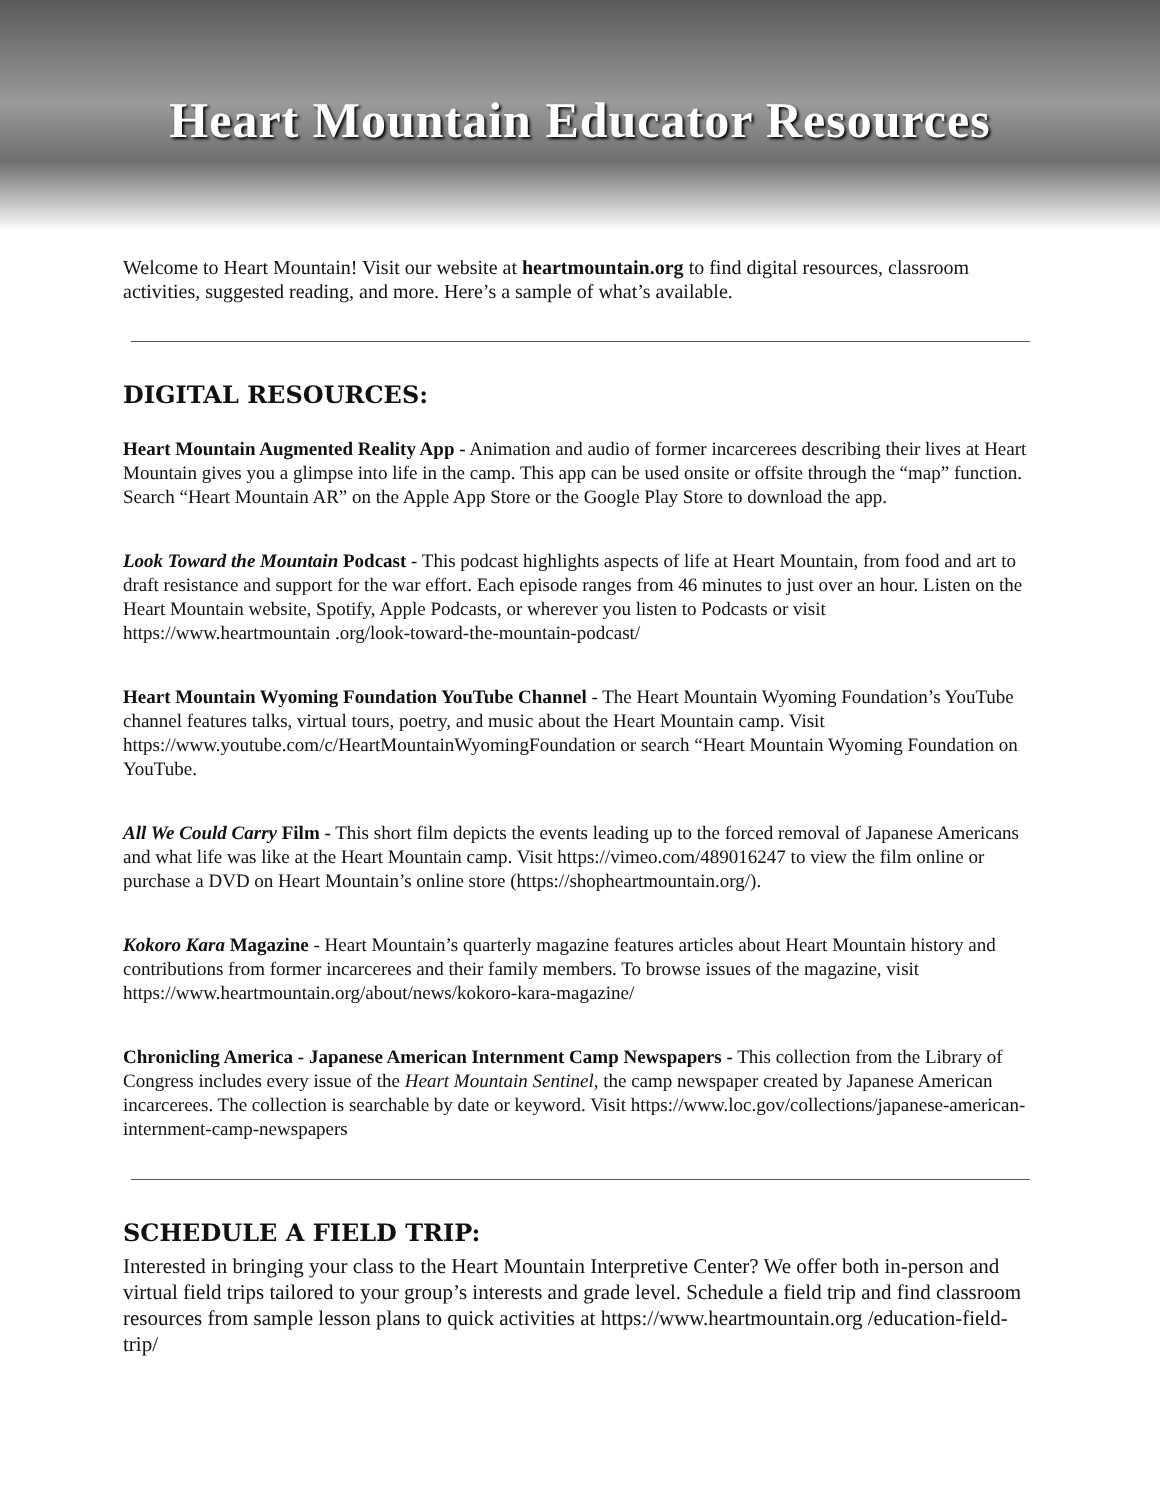Heart Mountain Educator Resources
Welcome to Heart Mountain! Visit our website at heartmountain.org to find digital resources, classroom activities, suggested reading, and more. Here’s a sample of what’s available.
DIGITAL RESOURCES:
Heart Mountain Augmented Reality App - Animation and audio of former incarcerees describing their lives at Heart Mountain gives you a glimpse into life in the camp. This app can be used onsite or offsite through the “map” function. Search “Heart Mountain AR” on the Apple App Store or the Google Play Store to download the app.
Look Toward the Mountain Podcast - This podcast highlights aspects of life at Heart Mountain, from food and art to draft resistance and support for the war effort. Each episode ranges from 46 minutes to just over an hour. Listen on the Heart Mountain website, Spotify, Apple Podcasts, or wherever you listen to Podcasts or visit https://www.heartmountain .org/look-toward-the-mountain-podcast/
Heart Mountain Wyoming Foundation YouTube Channel - The Heart Mountain Wyoming Foundation’s YouTube channel features talks, virtual tours, poetry, and music about the Heart Mountain camp. Visit https://www.youtube.com/c/HeartMountainWyomingFoundation or search “Heart Mountain Wyoming Foundation on YouTube.
All We Could Carry Film - This short film depicts the events leading up to the forced removal of Japanese Americans and what life was like at the Heart Mountain camp. Visit https://vimeo.com/489016247 to view the film online or purchase a DVD on Heart Mountain’s online store (https://shopheartmountain.org/).
Kokoro Kara Magazine - Heart Mountain’s quarterly magazine features articles about Heart Mountain history and contributions from former incarcerees and their family members. To browse issues of the magazine, visit https://www.heartmountain.org/about/news/kokoro-kara-magazine/
Chronicling America - Japanese American Internment Camp Newspapers - This collection from the Library of Congress includes every issue of the Heart Mountain Sentinel, the camp newspaper created by Japanese American incarcerees. The collection is searchable by date or keyword. Visit https://www.loc.gov/collections/japanese-american-internment-camp-newspapers
SCHEDULE A FIELD TRIP:
Interested in bringing your class to the Heart Mountain Interpretive Center? We offer both in-person and virtual field trips tailored to your group’s interests and grade level. Schedule a field trip and find classroom resources from sample lesson plans to quick activities at https://www.heartmountain.org /education-field- trip/